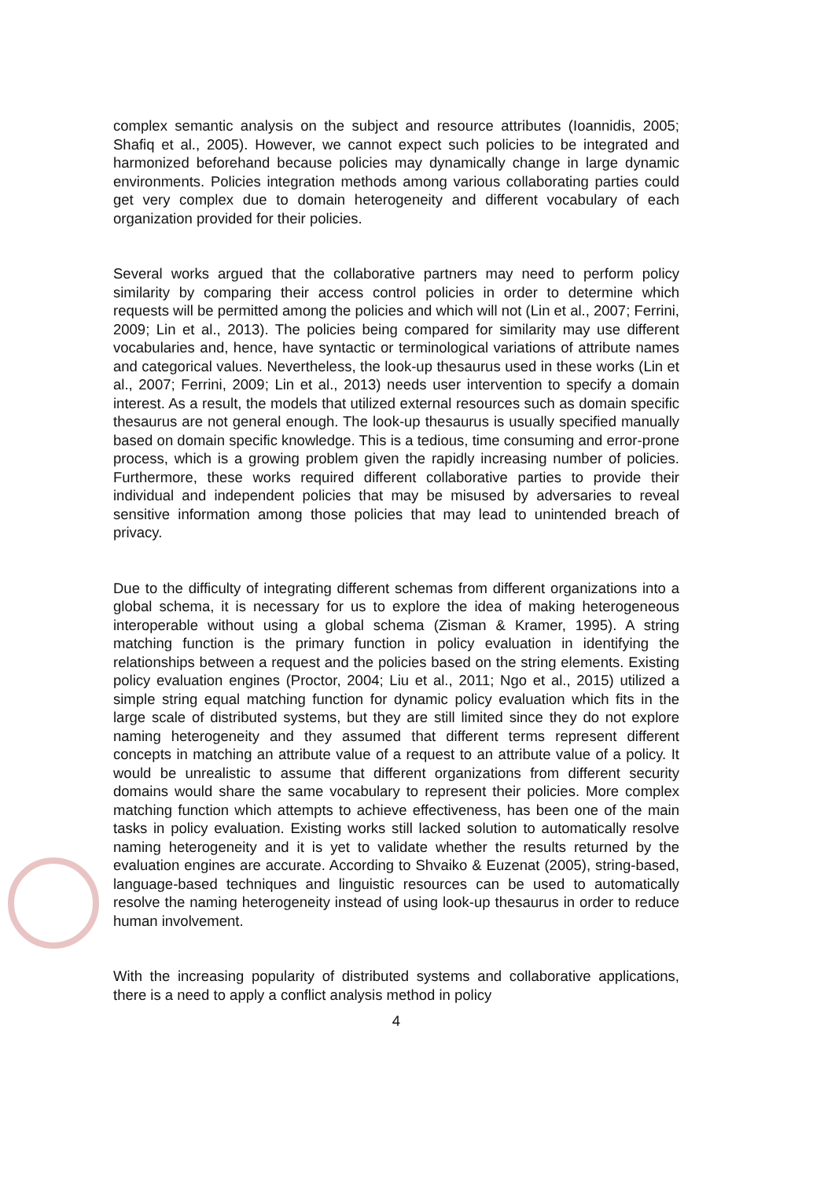complex semantic analysis on the subject and resource attributes (Ioannidis, 2005; Shafiq et al., 2005). However, we cannot expect such policies to be integrated and harmonized beforehand because policies may dynamically change in large dynamic environments. Policies integration methods among various collaborating parties could get very complex due to domain heterogeneity and different vocabulary of each organization provided for their policies.
Several works argued that the collaborative partners may need to perform policy similarity by comparing their access control policies in order to determine which requests will be permitted among the policies and which will not (Lin et al., 2007; Ferrini, 2009; Lin et al., 2013). The policies being compared for similarity may use different vocabularies and, hence, have syntactic or terminological variations of attribute names and categorical values. Nevertheless, the look-up thesaurus used in these works (Lin et al., 2007; Ferrini, 2009; Lin et al., 2013) needs user intervention to specify a domain interest. As a result, the models that utilized external resources such as domain specific thesaurus are not general enough. The look-up thesaurus is usually specified manually based on domain specific knowledge. This is a tedious, time consuming and error-prone process, which is a growing problem given the rapidly increasing number of policies. Furthermore, these works required different collaborative parties to provide their individual and independent policies that may be misused by adversaries to reveal sensitive information among those policies that may lead to unintended breach of privacy.
Due to the difficulty of integrating different schemas from different organizations into a global schema, it is necessary for us to explore the idea of making heterogeneous interoperable without using a global schema (Zisman & Kramer, 1995). A string matching function is the primary function in policy evaluation in identifying the relationships between a request and the policies based on the string elements. Existing policy evaluation engines (Proctor, 2004; Liu et al., 2011; Ngo et al., 2015) utilized a simple string equal matching function for dynamic policy evaluation which fits in the large scale of distributed systems, but they are still limited since they do not explore naming heterogeneity and they assumed that different terms represent different concepts in matching an attribute value of a request to an attribute value of a policy. It would be unrealistic to assume that different organizations from different security domains would share the same vocabulary to represent their policies. More complex matching function which attempts to achieve effectiveness, has been one of the main tasks in policy evaluation. Existing works still lacked solution to automatically resolve naming heterogeneity and it is yet to validate whether the results returned by the evaluation engines are accurate. According to Shvaiko & Euzenat (2005), string-based, language-based techniques and linguistic resources can be used to automatically resolve the naming heterogeneity instead of using look-up thesaurus in order to reduce human involvement.
With the increasing popularity of distributed systems and collaborative applications, there is a need to apply a conflict analysis method in policy
4